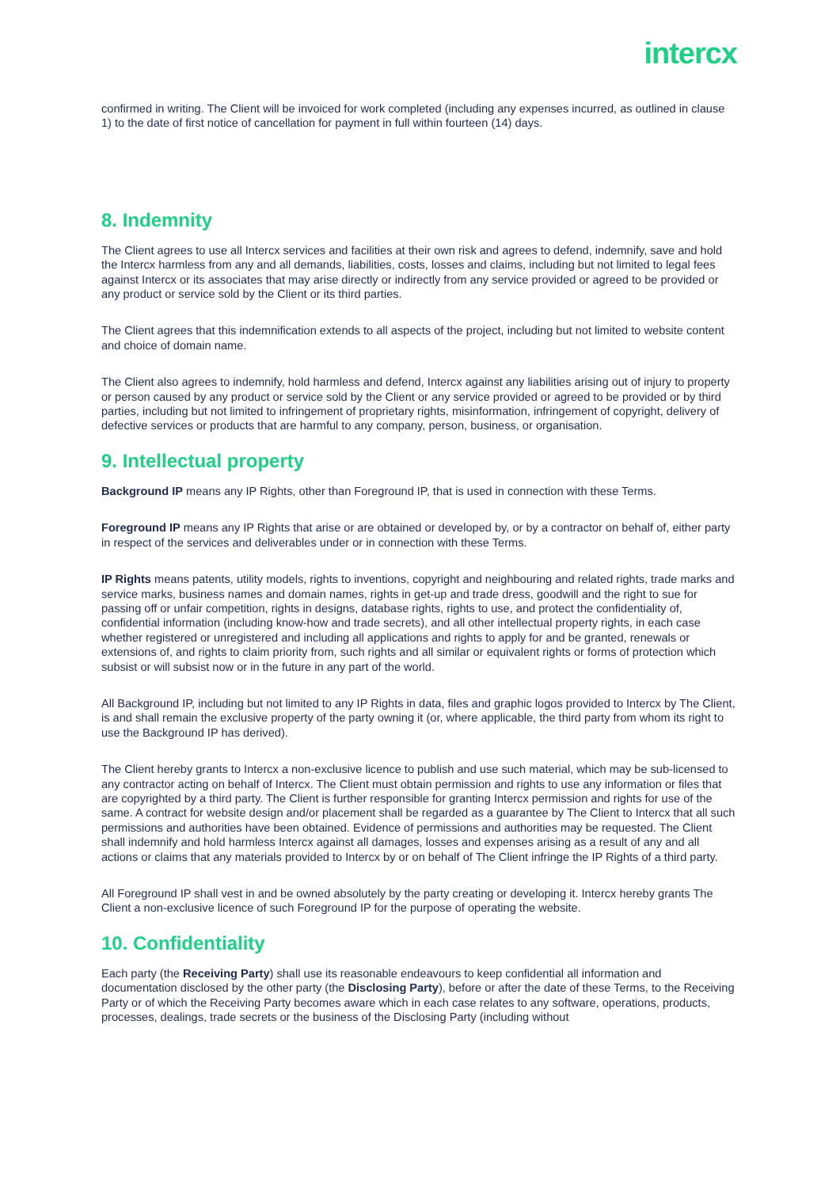intercx
confirmed in writing. The Client will be invoiced for work completed (including any expenses incurred, as outlined in clause 1) to the date of first notice of cancellation for payment in full within fourteen (14) days.
8. Indemnity
The Client agrees to use all Intercx services and facilities at their own risk and agrees to defend, indemnify, save and hold the Intercx harmless from any and all demands, liabilities, costs, losses and claims, including but not limited to legal fees against Intercx or its associates that may arise directly or indirectly from any service provided or agreed to be provided or any product or service sold by the Client or its third parties.
The Client agrees that this indemnification extends to all aspects of the project, including but not limited to website content and choice of domain name.
The Client also agrees to indemnify, hold harmless and defend, Intercx against any liabilities arising out of injury to property or person caused by any product or service sold by the Client or any service provided or agreed to be provided or by third parties, including but not limited to infringement of proprietary rights, misinformation, infringement of copyright, delivery of defective services or products that are harmful to any company, person, business, or organisation.
9. Intellectual property
Background IP means any IP Rights, other than Foreground IP, that is used in connection with these Terms.
Foreground IP means any IP Rights that arise or are obtained or developed by, or by a contractor on behalf of, either party in respect of the services and deliverables under or in connection with these Terms.
IP Rights means patents, utility models, rights to inventions, copyright and neighbouring and related rights, trade marks and service marks, business names and domain names, rights in get-up and trade dress, goodwill and the right to sue for passing off or unfair competition, rights in designs, database rights, rights to use, and protect the confidentiality of, confidential information (including know-how and trade secrets), and all other intellectual property rights, in each case whether registered or unregistered and including all applications and rights to apply for and be granted, renewals or extensions of, and rights to claim priority from, such rights and all similar or equivalent rights or forms of protection which subsist or will subsist now or in the future in any part of the world.
All Background IP, including but not limited to any IP Rights in data, files and graphic logos provided to Intercx by The Client, is and shall remain the exclusive property of the party owning it (or, where applicable, the third party from whom its right to use the Background IP has derived).
The Client hereby grants to Intercx a non-exclusive licence to publish and use such material, which may be sub-licensed to any contractor acting on behalf of Intercx. The Client must obtain permission and rights to use any information or files that are copyrighted by a third party. The Client is further responsible for granting Intercx permission and rights for use of the same. A contract for website design and/or placement shall be regarded as a guarantee by The Client to Intercx that all such permissions and authorities have been obtained. Evidence of permissions and authorities may be requested. The Client shall indemnify and hold harmless Intercx against all damages, losses and expenses arising as a result of any and all actions or claims that any materials provided to Intercx by or on behalf of The Client infringe the IP Rights of a third party.
All Foreground IP shall vest in and be owned absolutely by the party creating or developing it. Intercx hereby grants The Client a non-exclusive licence of such Foreground IP for the purpose of operating the website.
10. Confidentiality
Each party (the Receiving Party) shall use its reasonable endeavours to keep confidential all information and documentation disclosed by the other party (the Disclosing Party), before or after the date of these Terms, to the Receiving Party or of which the Receiving Party becomes aware which in each case relates to any software, operations, products, processes, dealings, trade secrets or the business of the Disclosing Party (including without